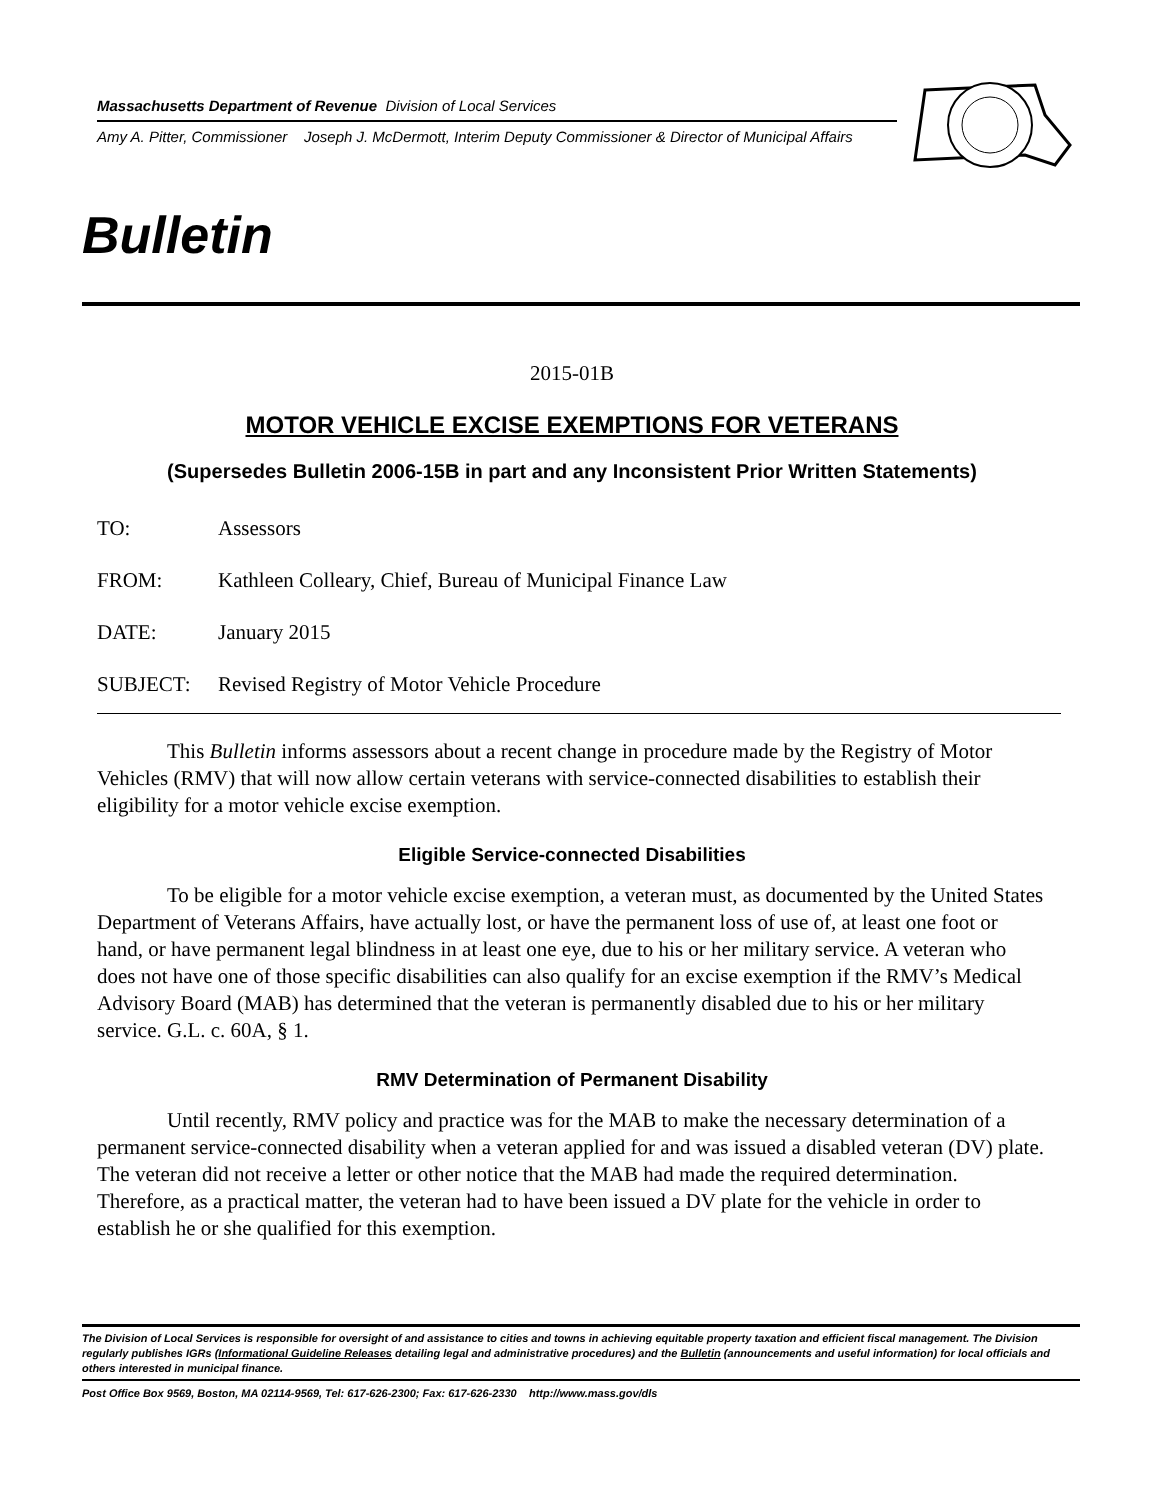Massachusetts Department of Revenue Division of Local Services
Amy A. Pitter, Commissioner Joseph J. McDermott, Interim Deputy Commissioner & Director of Municipal Affairs
Bulletin
2015-01B
MOTOR VEHICLE EXCISE EXEMPTIONS FOR VETERANS
(Supersedes Bulletin 2006-15B in part and any Inconsistent Prior Written Statements)
TO: Assessors
FROM: Kathleen Colleary, Chief, Bureau of Municipal Finance Law
DATE: January 2015
SUBJECT: Revised Registry of Motor Vehicle Procedure
This Bulletin informs assessors about a recent change in procedure made by the Registry of Motor Vehicles (RMV) that will now allow certain veterans with service-connected disabilities to establish their eligibility for a motor vehicle excise exemption.
Eligible Service-connected Disabilities
To be eligible for a motor vehicle excise exemption, a veteran must, as documented by the United States Department of Veterans Affairs, have actually lost, or have the permanent loss of use of, at least one foot or hand, or have permanent legal blindness in at least one eye, due to his or her military service. A veteran who does not have one of those specific disabilities can also qualify for an excise exemption if the RMV’s Medical Advisory Board (MAB) has determined that the veteran is permanently disabled due to his or her military service. G.L. c. 60A, § 1.
RMV Determination of Permanent Disability
Until recently, RMV policy and practice was for the MAB to make the necessary determination of a permanent service-connected disability when a veteran applied for and was issued a disabled veteran (DV) plate. The veteran did not receive a letter or other notice that the MAB had made the required determination. Therefore, as a practical matter, the veteran had to have been issued a DV plate for the vehicle in order to establish he or she qualified for this exemption.
The Division of Local Services is responsible for oversight of and assistance to cities and towns in achieving equitable property taxation and efficient fiscal management. The Division regularly publishes IGRs (Informational Guideline Releases detailing legal and administrative procedures) and the Bulletin (announcements and useful information) for local officials and others interested in municipal finance.
Post Office Box 9569, Boston, MA 02114-9569, Tel: 617-626-2300; Fax: 617-626-2330 http://www.mass.gov/dls